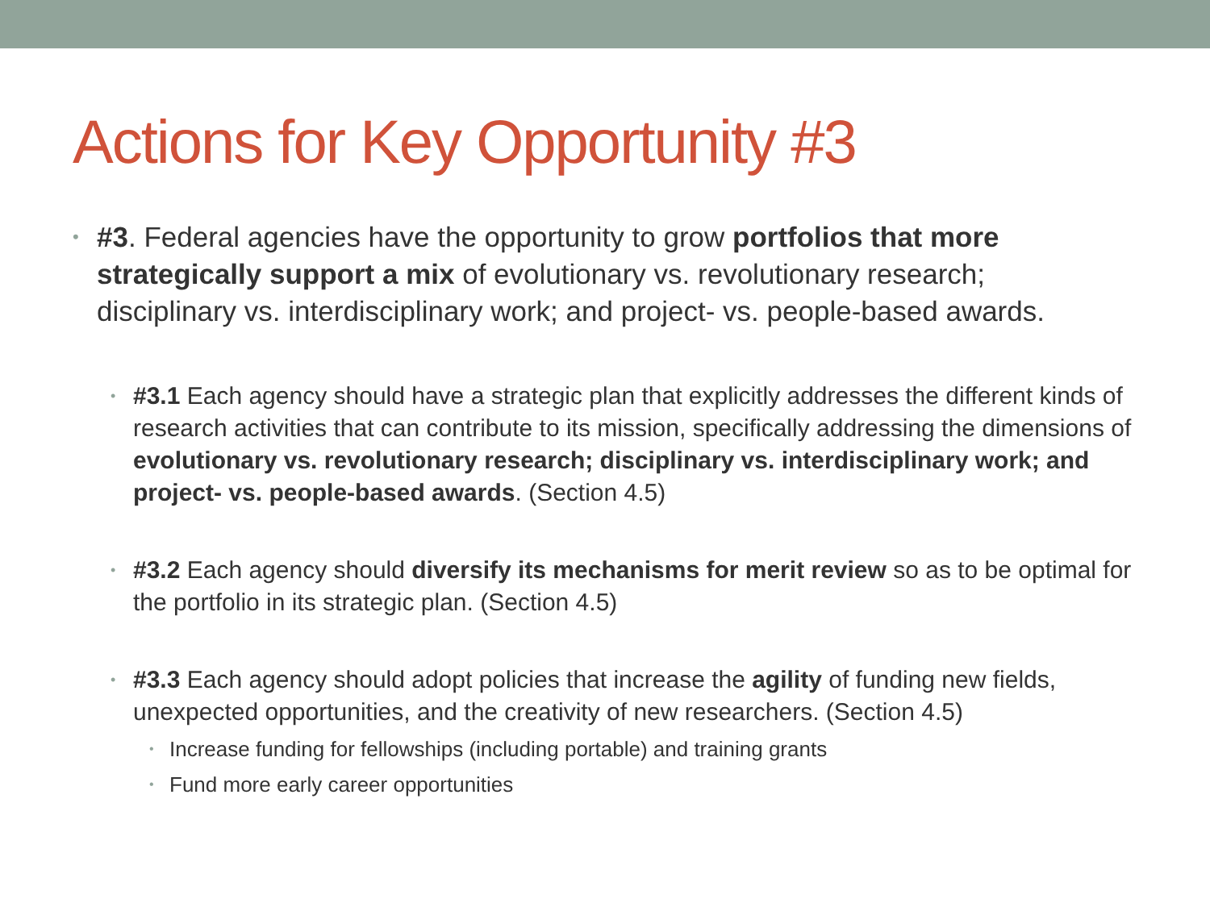Actions for Key Opportunity #3
• #3. Federal agencies have the opportunity to grow portfolios that more strategically support a mix of evolutionary vs. revolutionary research; disciplinary vs. interdisciplinary work; and project- vs. people-based awards.
• #3.1 Each agency should have a strategic plan that explicitly addresses the different kinds of research activities that can contribute to its mission, specifically addressing the dimensions of evolutionary vs. revolutionary research; disciplinary vs. interdisciplinary work; and project- vs. people-based awards. (Section 4.5)
• #3.2 Each agency should diversify its mechanisms for merit review so as to be optimal for the portfolio in its strategic plan. (Section 4.5)
• #3.3 Each agency should adopt policies that increase the agility of funding new fields, unexpected opportunities, and the creativity of new researchers. (Section 4.5)
• Increase funding for fellowships (including portable) and training grants
• Fund more early career opportunities